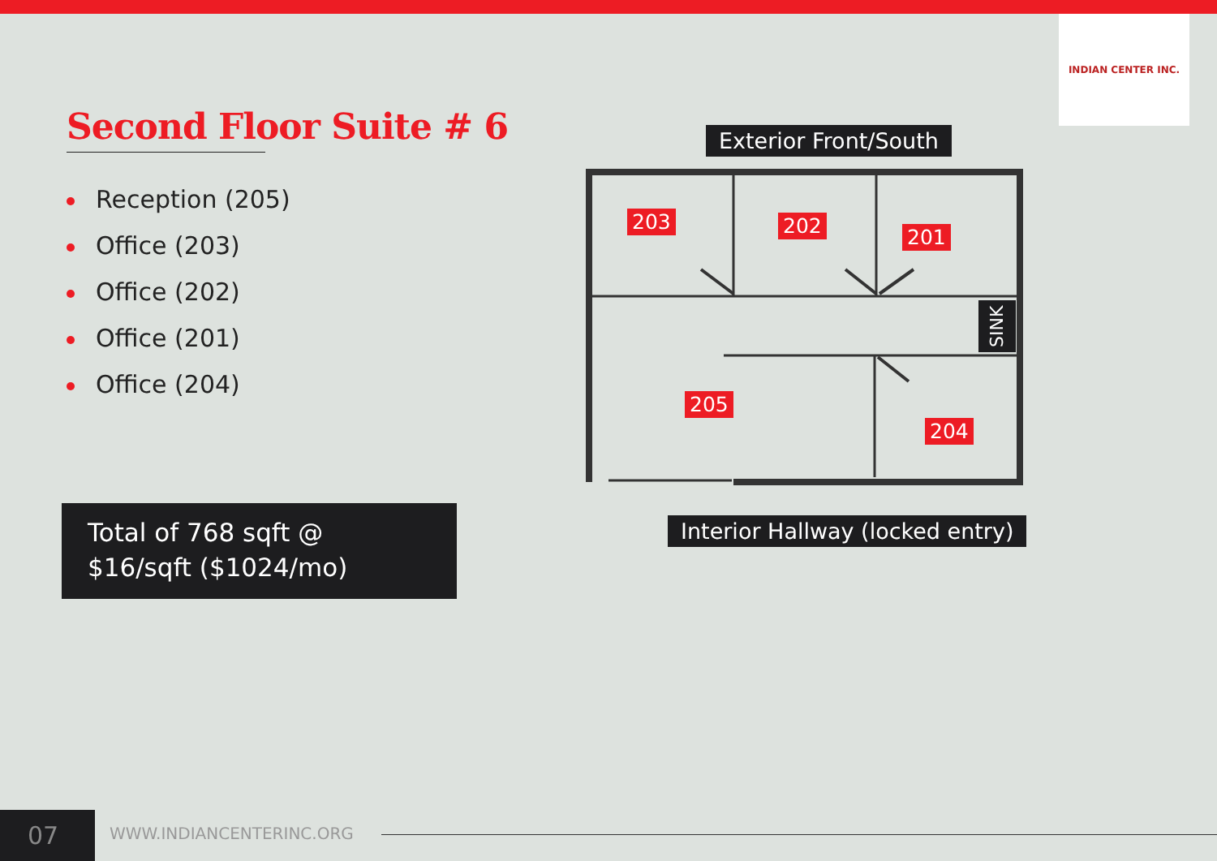INDIAN CENTER INC.
Second Floor Suite # 6
Reception (205)
Office (203)
Office (202)
Office (201)
Office (204)
Total of 768 sqft @
$16/sqft ($1024/mo)
Exterior Front/South
203 202 201
205
204
SINK
Interior Hallway (locked entry)
07 WWW.INDIANCENTERINC.ORG